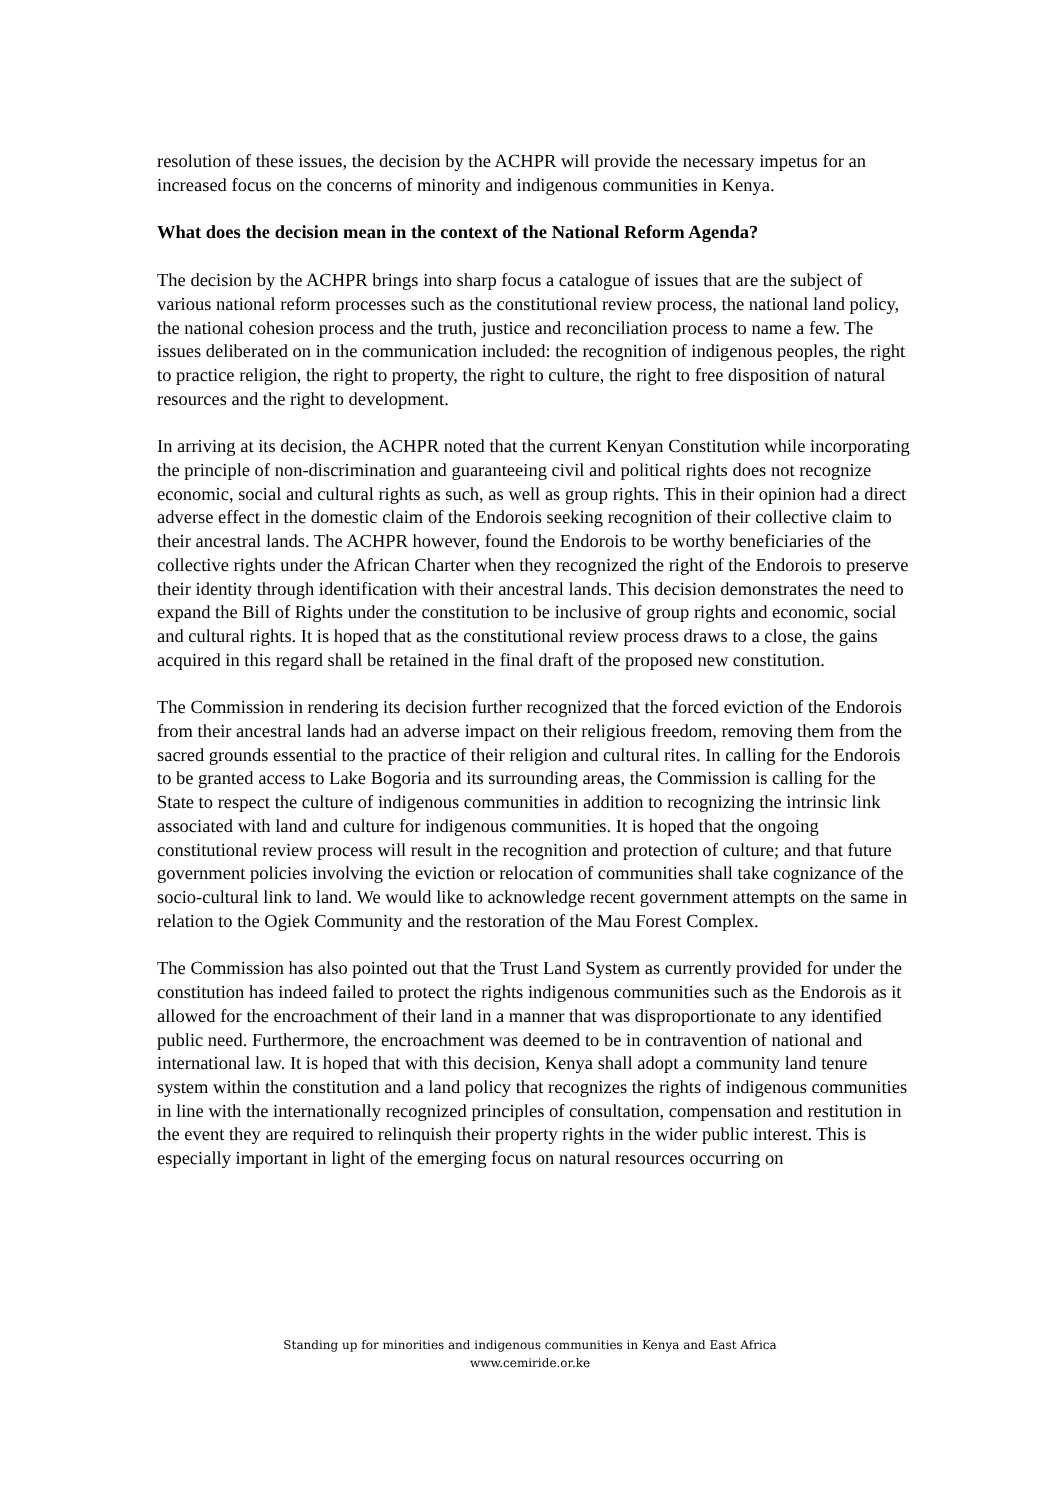resolution of these issues, the decision by the ACHPR will provide the necessary impetus for an increased focus on the concerns of minority and indigenous communities in Kenya.
What does the decision mean in the context of the National Reform Agenda?
The decision by the ACHPR brings into sharp focus a catalogue of issues that are the subject of various national reform processes such as the constitutional review process, the national land policy, the national cohesion process and the truth, justice and reconciliation process to name a few. The issues deliberated on in the communication included: the recognition of indigenous peoples, the right to practice religion, the right to property, the right to culture, the right to free disposition of natural resources and the right to development.
In arriving at its decision, the ACHPR noted that the current Kenyan Constitution while incorporating the principle of non-discrimination and guaranteeing civil and political rights does not recognize economic, social and cultural rights as such, as well as group rights. This in their opinion had a direct adverse effect in the domestic claim of the Endorois seeking recognition of their collective claim to their ancestral lands. The ACHPR however, found the Endorois to be worthy beneficiaries of the collective rights under the African Charter when they recognized the right of the Endorois to preserve their identity through identification with their ancestral lands. This decision demonstrates the need to expand the Bill of Rights under the constitution to be inclusive of group rights and economic, social and cultural rights. It is hoped that as the constitutional review process draws to a close, the gains acquired in this regard shall be retained in the final draft of the proposed new constitution.
The Commission in rendering its decision further recognized that the forced eviction of the Endorois from their ancestral lands had an adverse impact on their religious freedom, removing them from the sacred grounds essential to the practice of their religion and cultural rites. In calling for the Endorois to be granted access to Lake Bogoria and its surrounding areas, the Commission is calling for the State to respect the culture of indigenous communities in addition to recognizing the intrinsic link associated with land and culture for indigenous communities. It is hoped that the ongoing constitutional review process will result in the recognition and protection of culture; and that future government policies involving the eviction or relocation of communities shall take cognizance of the socio-cultural link to land. We would like to acknowledge recent government attempts on the same in relation to the Ogiek Community and the restoration of the Mau Forest Complex.
The Commission has also pointed out that the Trust Land System as currently provided for under the constitution has indeed failed to protect the rights indigenous communities such as the Endorois as it allowed for the encroachment of their land in a manner that was disproportionate to any identified public need. Furthermore, the encroachment was deemed to be in contravention of national and international law. It is hoped that with this decision, Kenya shall adopt a community land tenure system within the constitution and a land policy that recognizes the rights of indigenous communities in line with the internationally recognized principles of consultation, compensation and restitution in the event they are required to relinquish their property rights in the wider public interest. This is especially important in light of the emerging focus on natural resources occurring on
Standing up for minorities and indigenous communities in Kenya and East Africa
www.cemiride.or.ke